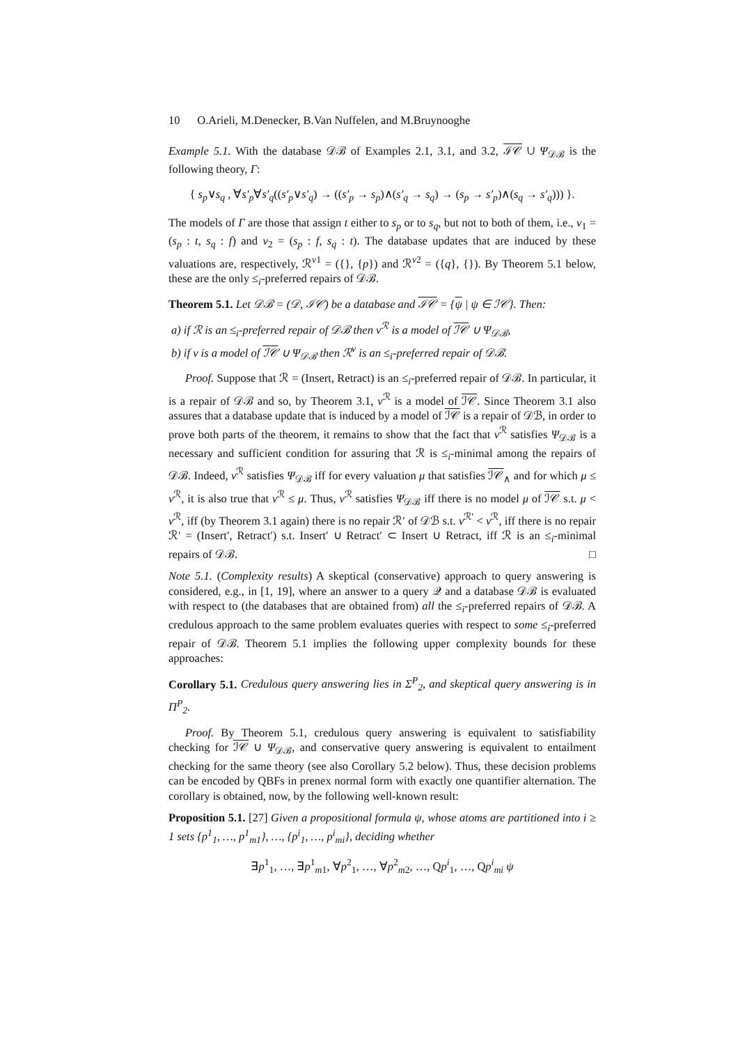10 O.Arieli, M.Denecker, B.Van Nuffelen, and M.Bruynooghe
Example 5.1. With the database 𝒟ℬ of Examples 2.1, 3.1, and 3.2, ℐ𝒞 ∪ Ψ<sub>𝒟ℬ</sub> is the following theory, Γ:
{ s<sub>p</sub>∨s<sub>q</sub> , ∀s′<sub>p</sub>∀s′<sub>q</sub>((s′<sub>p</sub>∨s′<sub>q</sub>) → ((s′<sub>p</sub> → s<sub>p</sub>)∧(s′<sub>q</sub> → s<sub>q</sub>) → (s<sub>p</sub> → s′<sub>p</sub>)∧(s<sub>q</sub> → s′<sub>q</sub>))) }.
The models of Γ are those that assign t either to s<sub>p</sub> or to s<sub>q</sub>, but not to both of them, i.e., ν<sub>1</sub> = (s<sub>p</sub> : t, s<sub>q</sub> : f) and ν<sub>2</sub> = (s<sub>p</sub> : f, s<sub>q</sub> : t). The database updates that are induced by these valuations are, respectively, ℛ<sup>ν1</sup> = ({}, {p}) and ℛ<sup>ν2</sup> = ({q}, {}). By Theorem 5.1 below, these are the only ≤<sub>i</sub>-preferred repairs of 𝒟ℬ.
Theorem 5.1. Let 𝒟ℬ = (𝒟, ℐ𝒞) be a database and ℐ𝒞 = {ψ | ψ ∈ ℐ𝒞}. Then:
a) if ℛ is an ≤<sub>i</sub>-preferred repair of 𝒟ℬ then ν<sup>ℛ</sup> is a model of ℐ𝒞 ∪ Ψ<sub>𝒟ℬ</sub>,
b) if ν is a model of ℐ𝒞 ∪ Ψ<sub>𝒟ℬ</sub> then ℛ<sup>ν</sup> is an ≤<sub>i</sub>-preferred repair of 𝒟ℬ.
Proof. Suppose that ℛ = (Insert, Retract) is an ≤<sub>i</sub>-preferred repair of 𝒟ℬ. In particular, it is a repair of 𝒟ℬ and so, by Theorem 3.1, ν<sup>ℛ</sup> is a model of ℐ𝒞. Since Theorem 3.1 also assures that a database update that is induced by a model of ℐ𝒞 is a repair of 𝒟ℬ, in order to prove both parts of the theorem, it remains to show that the fact that ν<sup>ℛ</sup> satisfies Ψ<sub>𝒟ℬ</sub> is a necessary and sufficient condition for assuring that ℛ is ≤<sub>i</sub>-minimal among the repairs of 𝒟ℬ. Indeed, ν<sup>ℛ</sup> satisfies Ψ<sub>𝒟ℬ</sub> iff for every valuation μ that satisfies ℐ𝒞<sub>∧</sub> and for which μ ≤ ν<sup>ℛ</sup>, it is also true that ν<sup>ℛ</sup> ≤ μ. Thus, ν<sup>ℛ</sup> satisfies Ψ<sub>𝒟ℬ</sub> iff there is no model μ of ℐ𝒞 s.t. μ < ν<sup>ℛ</sup>, iff (by Theorem 3.1 again) there is no repair ℛ′ of 𝒟ℬ s.t. ν<sup>ℛ′</sup> < ν<sup>ℛ</sup>, iff there is no repair ℛ′ = (Insert′, Retract′) s.t. Insert′ ∪ Retract′ ⊂ Insert ∪ Retract, iff ℛ is an ≤<sub>i</sub>-minimal repairs of 𝒟ℬ. □
Note 5.1. (Complexity results) A skeptical (conservative) approach to query answering is considered, e.g., in [1, 19], where an answer to a query 𝒬 and a database 𝒟ℬ is evaluated with respect to (the databases that are obtained from) all the ≤<sub>i</sub>-preferred repairs of 𝒟ℬ. A credulous approach to the same problem evaluates queries with respect to some ≤<sub>i</sub>-preferred repair of 𝒟ℬ. Theorem 5.1 implies the following upper complexity bounds for these approaches:
Corollary 5.1. Credulous query answering lies in Σ<sup>P</sup><sub>2</sub>, and skeptical query answering is in Π<sup>P</sup><sub>2</sub>.
Proof. By Theorem 5.1, credulous query answering is equivalent to satisfiability checking for ℐ𝒞 ∪ Ψ<sub>𝒟ℬ</sub>, and conservative query answering is equivalent to entailment checking for the same theory (see also Corollary 5.2 below). Thus, these decision problems can be encoded by QBFs in prenex normal form with exactly one quantifier alternation. The corollary is obtained, now, by the following well-known result:
Proposition 5.1. [27] Given a propositional formula ψ, whose atoms are partitioned into i ≥ 1 sets {p<sup>1</sup><sub>1</sub>, …, p<sup>1</sup><sub>m1</sub>}, …, {p<sup>i</sup><sub>1</sub>, …, p<sup>i</sup><sub>mi</sub>}, deciding whether
∃p<sup>1</sup><sub>1</sub>, …, ∃p<sup>1</sup><sub>m1</sub>, ∀p<sup>2</sup><sub>1</sub>, …, ∀p<sup>2</sup><sub>m2</sub>, …, Qp<sup>i</sup><sub>1</sub>, …, Qp<sup>i</sup><sub>mi</sub> ψ